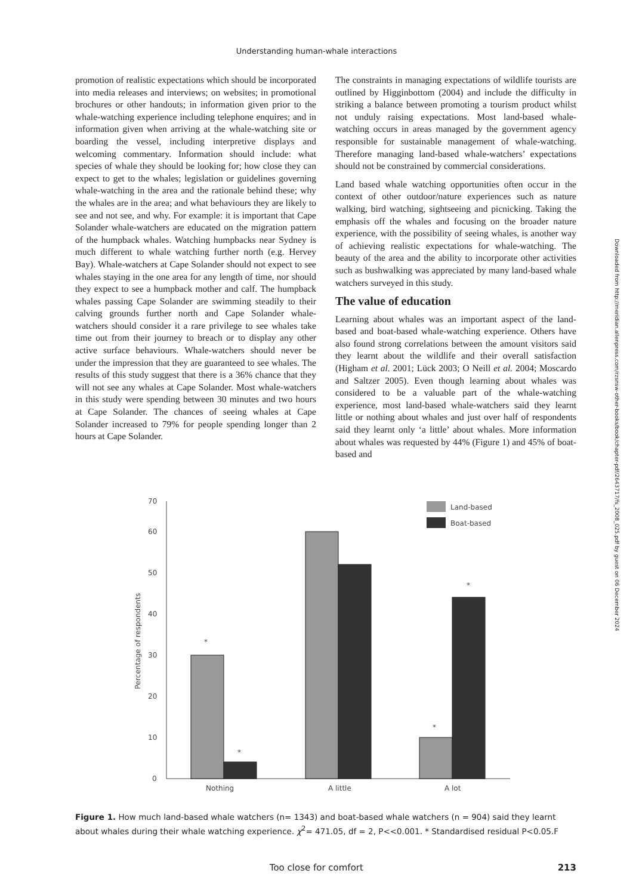Understanding human-whale interactions
promotion of realistic expectations which should be incorporated into media releases and interviews; on websites; in promotional brochures or other handouts; in information given prior to the whale-watching experience including telephone enquires; and in information given when arriving at the whale-watching site or boarding the vessel, including interpretive displays and welcoming commentary. Information should include: what species of whale they should be looking for; how close they can expect to get to the whales; legislation or guidelines governing whale-watching in the area and the rationale behind these; why the whales are in the area; and what behaviours they are likely to see and not see, and why. For example: it is important that Cape Solander whale-watchers are educated on the migration pattern of the humpback whales. Watching humpbacks near Sydney is much different to whale watching further north (e.g. Hervey Bay). Whale-watchers at Cape Solander should not expect to see whales staying in the one area for any length of time, nor should they expect to see a humpback mother and calf. The humpback whales passing Cape Solander are swimming steadily to their calving grounds further north and Cape Solander whale-watchers should consider it a rare privilege to see whales take time out from their journey to breach or to display any other active surface behaviours. Whale-watchers should never be under the impression that they are guaranteed to see whales. The results of this study suggest that there is a 36% chance that they will not see any whales at Cape Solander. Most whale-watchers in this study were spending between 30 minutes and two hours at Cape Solander. The chances of seeing whales at Cape Solander increased to 79% for people spending longer than 2 hours at Cape Solander.
The constraints in managing expectations of wildlife tourists are outlined by Higginbottom (2004) and include the difficulty in striking a balance between promoting a tourism product whilst not unduly raising expectations. Most land-based whale-watching occurs in areas managed by the government agency responsible for sustainable management of whale-watching. Therefore managing land-based whale-watchers’ expectations should not be constrained by commercial considerations.
Land based whale watching opportunities often occur in the context of other outdoor/nature experiences such as nature walking, bird watching, sightseeing and picnicking. Taking the emphasis off the whales and focusing on the broader nature experience, with the possibility of seeing whales, is another way of achieving realistic expectations for whale-watching. The beauty of the area and the ability to incorporate other activities such as bushwalking was appreciated by many land-based whale watchers surveyed in this study.
The value of education
Learning about whales was an important aspect of the land-based and boat-based whale-watching experience. Others have also found strong correlations between the amount visitors said they learnt about the wildlife and their overall satisfaction (Higham et al. 2001; Lück 2003; O Neill et al. 2004; Moscardo and Saltzer 2005). Even though learning about whales was considered to be a valuable part of the whale-watching experience, most land-based whale-watchers said they learnt little or nothing about whales and just over half of respondents said they learnt only ‘a little’ about whales. More information about whales was requested by 44% (Figure 1) and 45% of boat-based and
0
10
20
30
40
50
60
70
Percentage of respondents
*
*
*
*
Nothing
A little
A lot
Land-based
Boat-based
Figure 1. How much land-based whale watchers (n= 1343) and boat-based whale watchers (n = 904) said they learnt about whales during their whale watching experience. χ<sup>2</sup>= 471.05, df = 2, P<<0.001. * Standardised residual P<0.05.F
Too close for comfort 213
Downloaded from http://meridian.allenpress.com/rzsnsw-other-books/book/chapter-pdf/2643717/fs_2008_025.pdf by guest on 06 December 2024